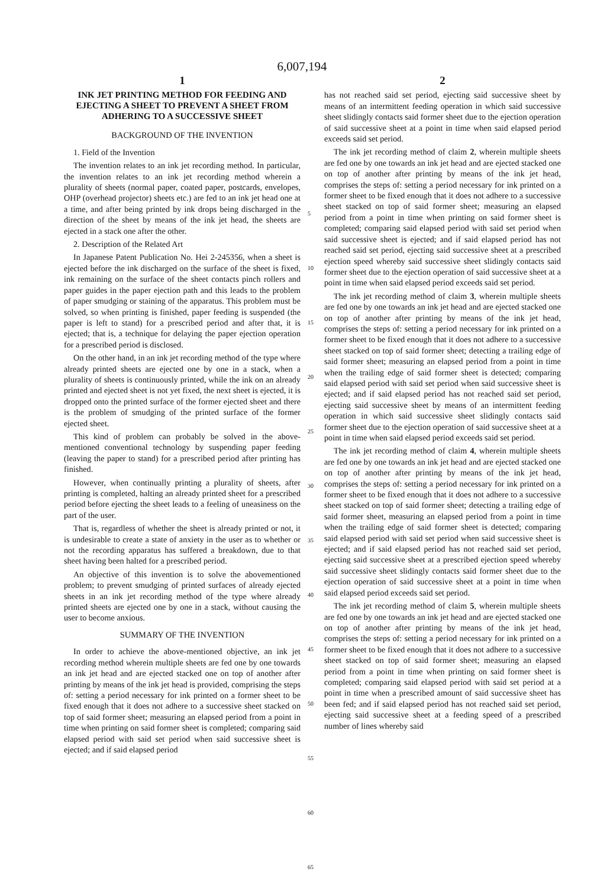6,007,194
1
INK JET PRINTING METHOD FOR FEEDING AND EJECTING A SHEET TO PREVENT A SHEET FROM ADHERING TO A SUCCESSIVE SHEET
BACKGROUND OF THE INVENTION
1. Field of the Invention
The invention relates to an ink jet recording method. In particular, the invention relates to an ink jet recording method wherein a plurality of sheets (normal paper, coated paper, postcards, envelopes, OHP (overhead projector) sheets etc.) are fed to an ink jet head one at a time, and after being printed by ink drops being discharged in the direction of the sheet by means of the ink jet head, the sheets are ejected in a stack one after the other.
2. Description of the Related Art
In Japanese Patent Publication No. Hei 2-245356, when a sheet is ejected before the ink discharged on the surface of the sheet is fixed, ink remaining on the surface of the sheet contacts pinch rollers and paper guides in the paper ejection path and this leads to the problem of paper smudging or staining of the apparatus. This problem must be solved, so when printing is finished, paper feeding is suspended (the paper is left to stand) for a prescribed period and after that, it is ejected; that is, a technique for delaying the paper ejection operation for a prescribed period is disclosed.
On the other hand, in an ink jet recording method of the type where already printed sheets are ejected one by one in a stack, when a plurality of sheets is continuously printed, while the ink on an already printed and ejected sheet is not yet fixed, the next sheet is ejected, it is dropped onto the printed surface of the former ejected sheet and there is the problem of smudging of the printed surface of the former ejected sheet.
This kind of problem can probably be solved in the above-mentioned conventional technology by suspending paper feeding (leaving the paper to stand) for a prescribed period after printing has finished.
However, when continually printing a plurality of sheets, after printing is completed, halting an already printed sheet for a prescribed period before ejecting the sheet leads to a feeling of uneasiness on the part of the user.
That is, regardless of whether the sheet is already printed or not, it is undesirable to create a state of anxiety in the user as to whether or not the recording apparatus has suffered a breakdown, due to that sheet having been halted for a prescribed period.
An objective of this invention is to solve the abovementioned problem; to prevent smudging of printed surfaces of already ejected sheets in an ink jet recording method of the type where already printed sheets are ejected one by one in a stack, without causing the user to become anxious.
SUMMARY OF THE INVENTION
In order to achieve the above-mentioned objective, an ink jet recording method wherein multiple sheets are fed one by one towards an ink jet head and are ejected stacked one on top of another after printing by means of the ink jet head is provided, comprising the steps of: setting a period necessary for ink printed on a former sheet to be fixed enough that it does not adhere to a successive sheet stacked on top of said former sheet; measuring an elapsed period from a point in time when printing on said former sheet is completed; comparing said elapsed period with said set period when said successive sheet is ejected; and if said elapsed period
5
10
15
20
25
30
35
40
45
50
55
60
65
2
has not reached said set period, ejecting said successive sheet by means of an intermittent feeding operation in which said successive sheet slidingly contacts said former sheet due to the ejection operation of said successive sheet at a point in time when said elapsed period exceeds said set period.
The ink jet recording method of claim 2, wherein multiple sheets are fed one by one towards an ink jet head and are ejected stacked one on top of another after printing by means of the ink jet head, comprises the steps of: setting a period necessary for ink printed on a former sheet to be fixed enough that it does not adhere to a successive sheet stacked on top of said former sheet; measuring an elapsed period from a point in time when printing on said former sheet is completed; comparing said elapsed period with said set period when said successive sheet is ejected; and if said elapsed period has not reached said set period, ejecting said successive sheet at a prescribed ejection speed whereby said successive sheet slidingly contacts said former sheet due to the ejection operation of said successive sheet at a point in time when said elapsed period exceeds said set period.
The ink jet recording method of claim 3, wherein multiple sheets are fed one by one towards an ink jet head and are ejected stacked one on top of another after printing by means of the ink jet head, comprises the steps of: setting a period necessary for ink printed on a former sheet to be fixed enough that it does not adhere to a successive sheet stacked on top of said former sheet; detecting a trailing edge of said former sheet; measuring an elapsed period from a point in time when the trailing edge of said former sheet is detected; comparing said elapsed period with said set period when said successive sheet is ejected; and if said elapsed period has not reached said set period, ejecting said successive sheet by means of an intermittent feeding operation in which said successive sheet slidingly contacts said former sheet due to the ejection operation of said successive sheet at a point in time when said elapsed period exceeds said set period.
The ink jet recording method of claim 4, wherein multiple sheets are fed one by one towards an ink jet head and are ejected stacked one on top of another after printing by means of the ink jet head, comprises the steps of: setting a period necessary for ink printed on a former sheet to be fixed enough that it does not adhere to a successive sheet stacked on top of said former sheet; detecting a trailing edge of said former sheet, measuring an elapsed period from a point in time when the trailing edge of said former sheet is detected; comparing said elapsed period with said set period when said successive sheet is ejected; and if said elapsed period has not reached said set period, ejecting said successive sheet at a prescribed ejection speed whereby said successive sheet slidingly contacts said former sheet due to the ejection operation of said successive sheet at a point in time when said elapsed period exceeds said set period.
The ink jet recording method of claim 5, wherein multiple sheets are fed one by one towards an ink jet head and are ejected stacked one on top of another after printing by means of the ink jet head, comprises the steps of: setting a period necessary for ink printed on a former sheet to be fixed enough that it does not adhere to a successive sheet stacked on top of said former sheet; measuring an elapsed period from a point in time when printing on said former sheet is completed; comparing said elapsed period with said set period at a point in time when a prescribed amount of said successive sheet has been fed; and if said elapsed period has not reached said set period, ejecting said successive sheet at a feeding speed of a prescribed number of lines whereby said